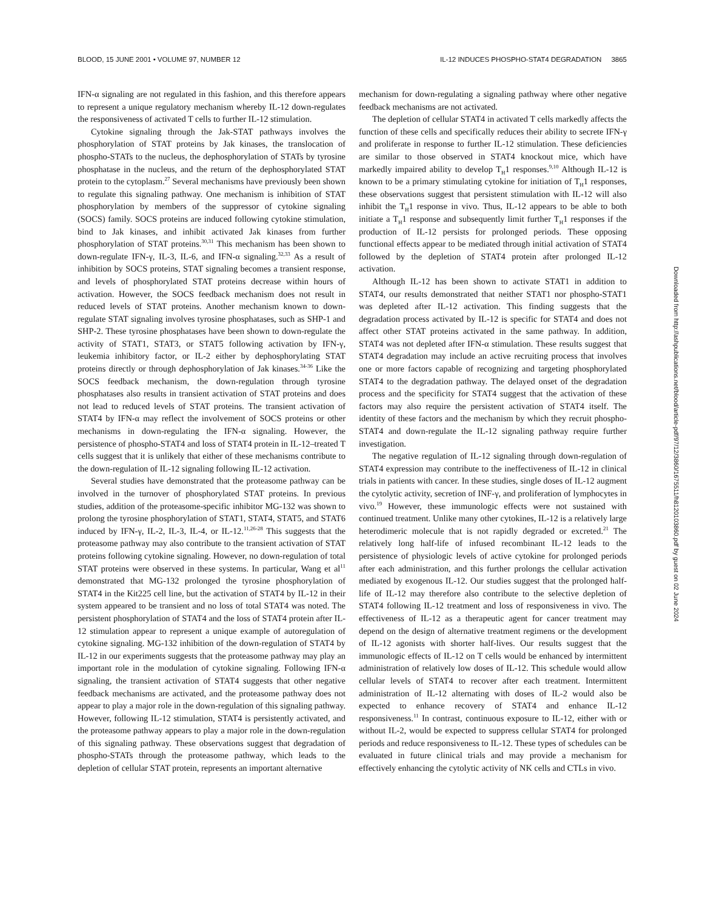BLOOD, 15 JUNE 2001 • VOLUME 97, NUMBER 12 IL-12 INDUCES PHOSPHO-STAT4 DEGRADATION 3865
IFN-α signaling are not regulated in this fashion, and this therefore appears to represent a unique regulatory mechanism whereby IL-12 down-regulates the responsiveness of activated T cells to further IL-12 stimulation.
Cytokine signaling through the Jak-STAT pathways involves the phosphorylation of STAT proteins by Jak kinases, the translocation of phospho-STATs to the nucleus, the dephosphorylation of STATs by tyrosine phosphatase in the nucleus, and the return of the dephosphorylated STAT protein to the cytoplasm.<sup>27</sup> Several mechanisms have previously been shown to regulate this signaling pathway. One mechanism is inhibition of STAT phosphorylation by members of the suppressor of cytokine signaling (SOCS) family. SOCS proteins are induced following cytokine stimulation, bind to Jak kinases, and inhibit activated Jak kinases from further phosphorylation of STAT proteins.<sup>30,31</sup> This mechanism has been shown to down-regulate IFN-γ, IL-3, IL-6, and IFN-α signaling.<sup>32,33</sup> As a result of inhibition by SOCS proteins, STAT signaling becomes a transient response, and levels of phosphorylated STAT proteins decrease within hours of activation. However, the SOCS feedback mechanism does not result in reduced levels of STAT proteins. Another mechanism known to down-regulate STAT signaling involves tyrosine phosphatases, such as SHP-1 and SHP-2. These tyrosine phosphatases have been shown to down-regulate the activity of STAT1, STAT3, or STAT5 following activation by IFN-γ, leukemia inhibitory factor, or IL-2 either by dephosphorylating STAT proteins directly or through dephosphorylation of Jak kinases.<sup>34-36</sup> Like the SOCS feedback mechanism, the down-regulation through tyrosine phosphatases also results in transient activation of STAT proteins and does not lead to reduced levels of STAT proteins. The transient activation of STAT4 by IFN-α may reflect the involvement of SOCS proteins or other mechanisms in down-regulating the IFN-α signaling. However, the persistence of phospho-STAT4 and loss of STAT4 protein in IL-12–treated T cells suggest that it is unlikely that either of these mechanisms contribute to the down-regulation of IL-12 signaling following IL-12 activation.
Several studies have demonstrated that the proteasome pathway can be involved in the turnover of phosphorylated STAT proteins. In previous studies, addition of the proteasome-specific inhibitor MG-132 was shown to prolong the tyrosine phosphorylation of STAT1, STAT4, STAT5, and STAT6 induced by IFN-γ, IL-2, IL-3, IL-4, or IL-12.<sup>11,26-28</sup> This suggests that the proteasome pathway may also contribute to the transient activation of STAT proteins following cytokine signaling. However, no down-regulation of total STAT proteins were observed in these systems. In particular, Wang et al<sup>11</sup> demonstrated that MG-132 prolonged the tyrosine phosphorylation of STAT4 in the Kit225 cell line, but the activation of STAT4 by IL-12 in their system appeared to be transient and no loss of total STAT4 was noted. The persistent phosphorylation of STAT4 and the loss of STAT4 protein after IL-12 stimulation appear to represent a unique example of autoregulation of cytokine signaling. MG-132 inhibition of the down-regulation of STAT4 by IL-12 in our experiments suggests that the proteasome pathway may play an important role in the modulation of cytokine signaling. Following IFN-α signaling, the transient activation of STAT4 suggests that other negative feedback mechanisms are activated, and the proteasome pathway does not appear to play a major role in the down-regulation of this signaling pathway. However, following IL-12 stimulation, STAT4 is persistently activated, and the proteasome pathway appears to play a major role in the down-regulation of this signaling pathway. These observations suggest that degradation of phospho-STATs through the proteasome pathway, which leads to the depletion of cellular STAT protein, represents an important alternative
mechanism for down-regulating a signaling pathway where other negative feedback mechanisms are not activated.
The depletion of cellular STAT4 in activated T cells markedly affects the function of these cells and specifically reduces their ability to secrete IFN-γ and proliferate in response to further IL-12 stimulation. These deficiencies are similar to those observed in STAT4 knockout mice, which have markedly impaired ability to develop T<sub>H</sub>1 responses.<sup>9,10</sup> Although IL-12 is known to be a primary stimulating cytokine for initiation of T<sub>H</sub>1 responses, these observations suggest that persistent stimulation with IL-12 will also inhibit the T<sub>H</sub>1 response in vivo. Thus, IL-12 appears to be able to both initiate a T<sub>H</sub>1 response and subsequently limit further T<sub>H</sub>1 responses if the production of IL-12 persists for prolonged periods. These opposing functional effects appear to be mediated through initial activation of STAT4 followed by the depletion of STAT4 protein after prolonged IL-12 activation.
Although IL-12 has been shown to activate STAT1 in addition to STAT4, our results demonstrated that neither STAT1 nor phospho-STAT1 was depleted after IL-12 activation. This finding suggests that the degradation process activated by IL-12 is specific for STAT4 and does not affect other STAT proteins activated in the same pathway. In addition, STAT4 was not depleted after IFN-α stimulation. These results suggest that STAT4 degradation may include an active recruiting process that involves one or more factors capable of recognizing and targeting phosphorylated STAT4 to the degradation pathway. The delayed onset of the degradation process and the specificity for STAT4 suggest that the activation of these factors may also require the persistent activation of STAT4 itself. The identity of these factors and the mechanism by which they recruit phospho-STAT4 and down-regulate the IL-12 signaling pathway require further investigation.
The negative regulation of IL-12 signaling through down-regulation of STAT4 expression may contribute to the ineffectiveness of IL-12 in clinical trials in patients with cancer. In these studies, single doses of IL-12 augment the cytolytic activity, secretion of INF-γ, and proliferation of lymphocytes in vivo.<sup>19</sup> However, these immunologic effects were not sustained with continued treatment. Unlike many other cytokines, IL-12 is a relatively large heterodimeric molecule that is not rapidly degraded or excreted.<sup>21</sup> The relatively long half-life of infused recombinant IL-12 leads to the persistence of physiologic levels of active cytokine for prolonged periods after each administration, and this further prolongs the cellular activation mediated by exogenous IL-12. Our studies suggest that the prolonged half-life of IL-12 may therefore also contribute to the selective depletion of STAT4 following IL-12 treatment and loss of responsiveness in vivo. The effectiveness of IL-12 as a therapeutic agent for cancer treatment may depend on the design of alternative treatment regimens or the development of IL-12 agonists with shorter half-lives. Our results suggest that the immunologic effects of IL-12 on T cells would be enhanced by intermittent administration of relatively low doses of IL-12. This schedule would allow cellular levels of STAT4 to recover after each treatment. Intermittent administration of IL-12 alternating with doses of IL-2 would also be expected to enhance recovery of STAT4 and enhance IL-12 responsiveness.<sup>11</sup> In contrast, continuous exposure to IL-12, either with or without IL-2, would be expected to suppress cellular STAT4 for prolonged periods and reduce responsiveness to IL-12. These types of schedules can be evaluated in future clinical trials and may provide a mechanism for effectively enhancing the cytolytic activity of NK cells and CTLs in vivo.
Downloaded from http://ashpublications.net/blood/article-pdf/97/12/3860/1675511/h8120103860.pdf by guest on 02 June 2024